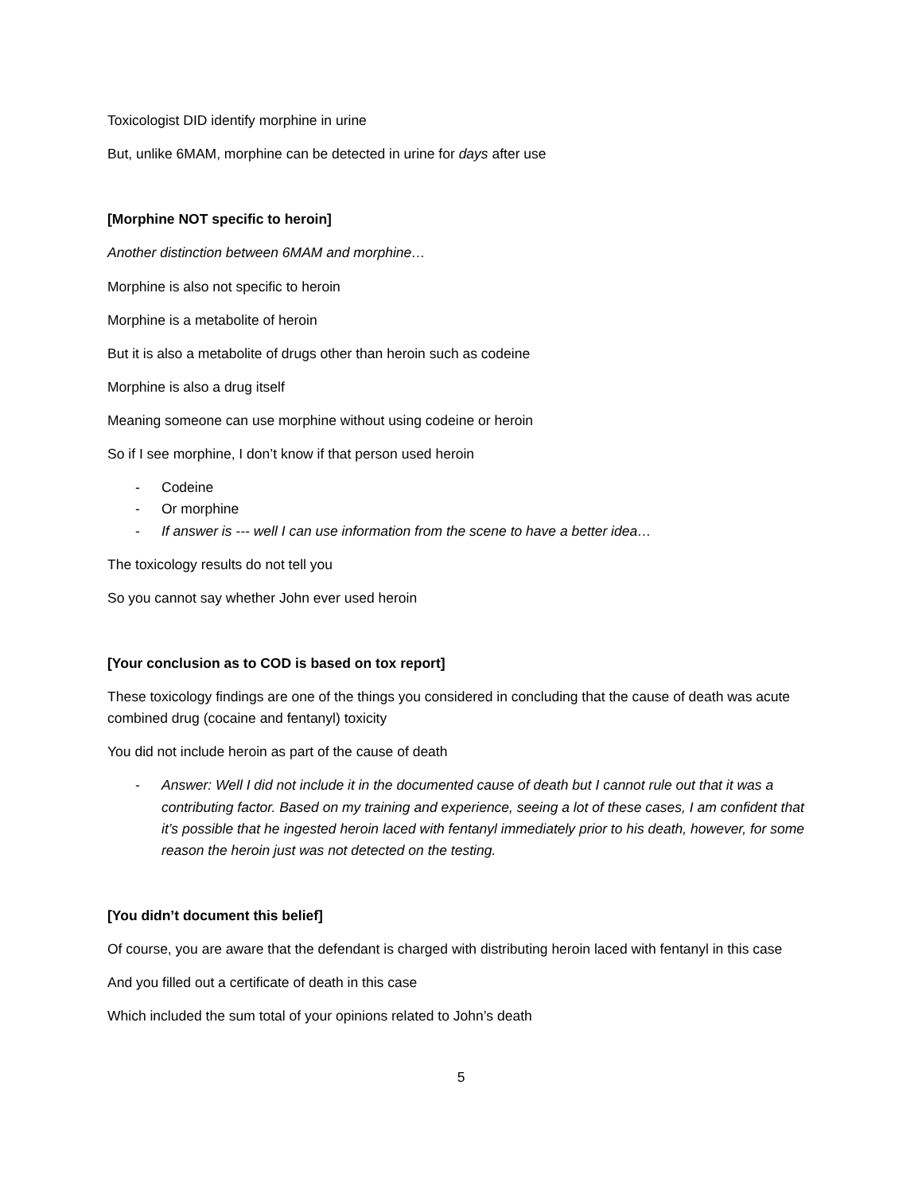Toxicologist DID identify morphine in urine
But, unlike 6MAM, morphine can be detected in urine for days after use
[Morphine NOT specific to heroin]
Another distinction between 6MAM and morphine…
Morphine is also not specific to heroin
Morphine is a metabolite of heroin
But it is also a metabolite of drugs other than heroin such as codeine
Morphine is also a drug itself
Meaning someone can use morphine without using codeine or heroin
So if I see morphine, I don’t know if that person used heroin
- Codeine
- Or morphine
- If answer is --- well I can use information from the scene to have a better idea…
The toxicology results do not tell you
So you cannot say whether John ever used heroin
[Your conclusion as to COD is based on tox report]
These toxicology findings are one of the things you considered in concluding that the cause of death was acute combined drug (cocaine and fentanyl) toxicity
You did not include heroin as part of the cause of death
- Answer: Well I did not include it in the documented cause of death but I cannot rule out that it was a contributing factor. Based on my training and experience, seeing a lot of these cases, I am confident that it’s possible that he ingested heroin laced with fentanyl immediately prior to his death, however, for some reason the heroin just was not detected on the testing.
[You didn’t document this belief]
Of course, you are aware that the defendant is charged with distributing heroin laced with fentanyl in this case
And you filled out a certificate of death in this case
Which included the sum total of your opinions related to John’s death
5